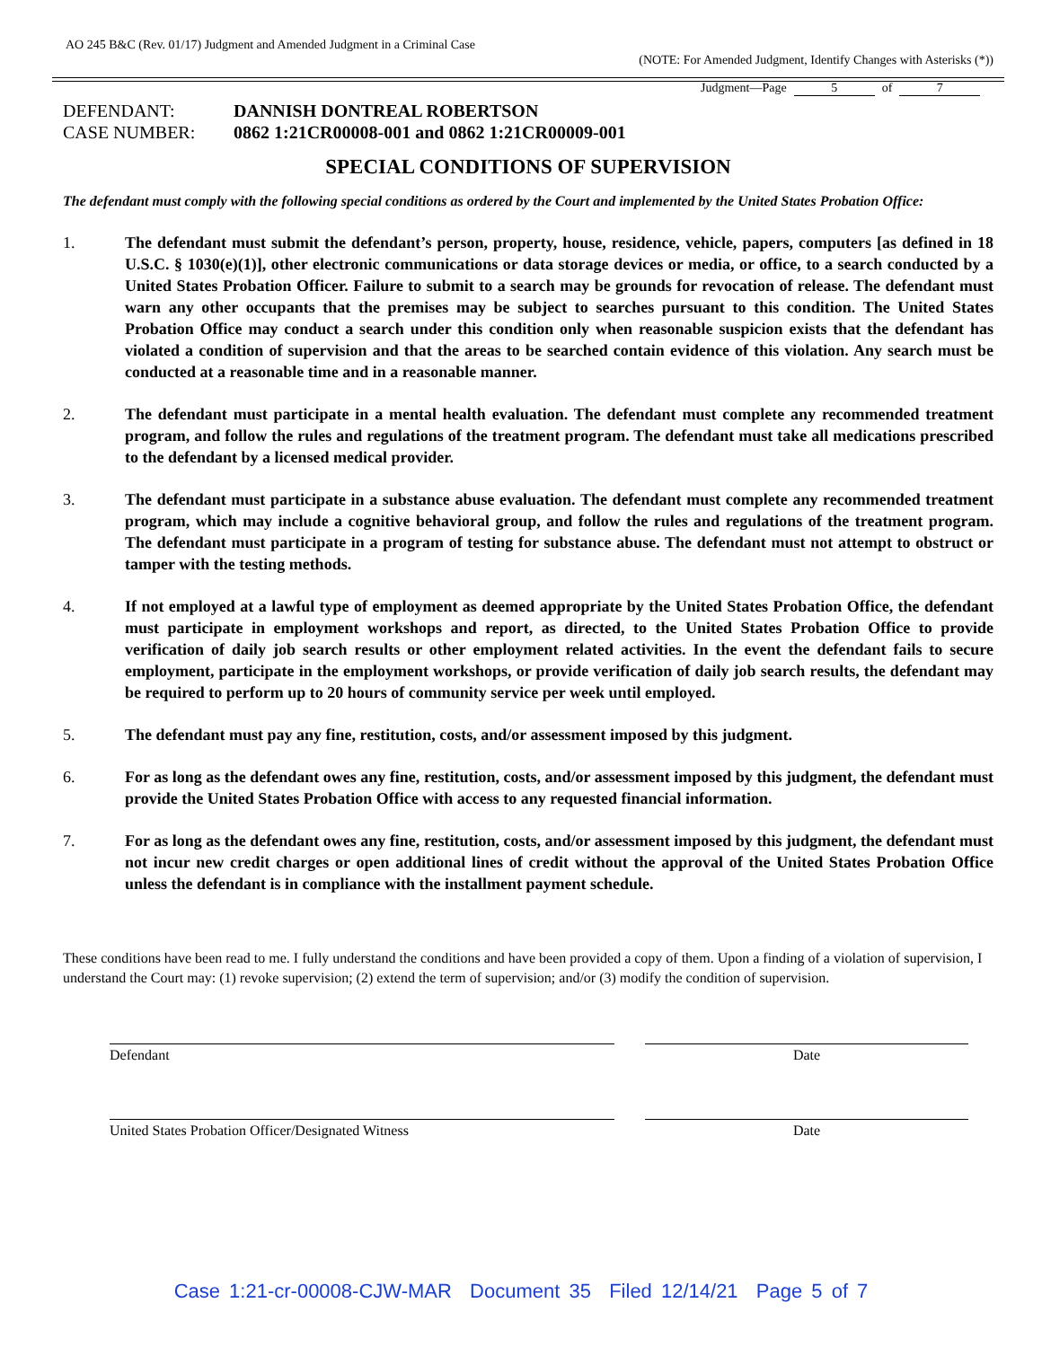AO 245 B&C (Rev. 01/17) Judgment and Amended Judgment in a Criminal Case
(NOTE: For Amended Judgment, Identify Changes with Asterisks (*))
Judgment—Page 5 of 7
DEFENDANT: DANNISH DONTREAL ROBERTSON
CASE NUMBER: 0862 1:21CR00008-001 and 0862 1:21CR00009-001
SPECIAL CONDITIONS OF SUPERVISION
The defendant must comply with the following special conditions as ordered by the Court and implemented by the United States Probation Office:
1. The defendant must submit the defendant’s person, property, house, residence, vehicle, papers, computers [as defined in 18 U.S.C. § 1030(e)(1)], other electronic communications or data storage devices or media, or office, to a search conducted by a United States Probation Officer. Failure to submit to a search may be grounds for revocation of release. The defendant must warn any other occupants that the premises may be subject to searches pursuant to this condition. The United States Probation Office may conduct a search under this condition only when reasonable suspicion exists that the defendant has violated a condition of supervision and that the areas to be searched contain evidence of this violation. Any search must be conducted at a reasonable time and in a reasonable manner.
2. The defendant must participate in a mental health evaluation. The defendant must complete any recommended treatment program, and follow the rules and regulations of the treatment program. The defendant must take all medications prescribed to the defendant by a licensed medical provider.
3. The defendant must participate in a substance abuse evaluation. The defendant must complete any recommended treatment program, which may include a cognitive behavioral group, and follow the rules and regulations of the treatment program. The defendant must participate in a program of testing for substance abuse. The defendant must not attempt to obstruct or tamper with the testing methods.
4. If not employed at a lawful type of employment as deemed appropriate by the United States Probation Office, the defendant must participate in employment workshops and report, as directed, to the United States Probation Office to provide verification of daily job search results or other employment related activities. In the event the defendant fails to secure employment, participate in the employment workshops, or provide verification of daily job search results, the defendant may be required to perform up to 20 hours of community service per week until employed.
5. The defendant must pay any fine, restitution, costs, and/or assessment imposed by this judgment.
6. For as long as the defendant owes any fine, restitution, costs, and/or assessment imposed by this judgment, the defendant must provide the United States Probation Office with access to any requested financial information.
7. For as long as the defendant owes any fine, restitution, costs, and/or assessment imposed by this judgment, the defendant must not incur new credit charges or open additional lines of credit without the approval of the United States Probation Office unless the defendant is in compliance with the installment payment schedule.
These conditions have been read to me. I fully understand the conditions and have been provided a copy of them. Upon a finding of a violation of supervision, I understand the Court may: (1) revoke supervision; (2) extend the term of supervision; and/or (3) modify the condition of supervision.
Defendant Date
United States Probation Officer/Designated Witness Date
Case 1:21-cr-00008-CJW-MAR Document 35 Filed 12/14/21 Page 5 of 7